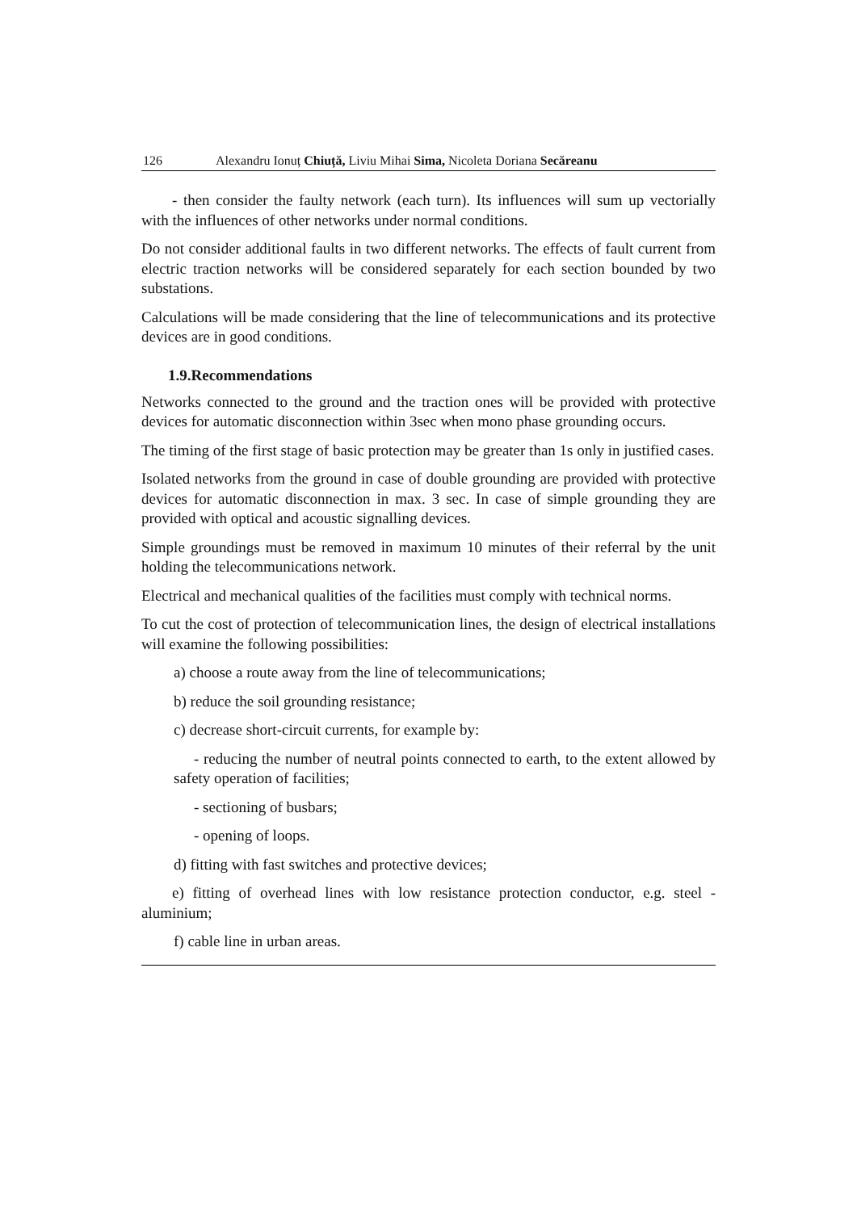126 Alexandru Ionuț Chiuță, Liviu Mihai Sima, Nicoleta Doriana Secăreanu
- then consider the faulty network (each turn). Its influences will sum up vectorially with the influences of other networks under normal conditions.
Do not consider additional faults in two different networks. The effects of fault current from electric traction networks will be considered separately for each section bounded by two substations.
Calculations will be made considering that the line of telecommunications and its protective devices are in good conditions.
1.9.Recommendations
Networks connected to the ground and the traction ones will be provided with protective devices for automatic disconnection within 3sec when mono phase grounding occurs.
The timing of the first stage of basic protection may be greater than 1s only in justified cases.
Isolated networks from the ground in case of double grounding are provided with protective devices for automatic disconnection in max. 3 sec. In case of simple grounding they are provided with optical and acoustic signalling devices.
Simple groundings must be removed in maximum 10 minutes of their referral by the unit holding the telecommunications network.
Electrical and mechanical qualities of the facilities must comply with technical norms.
To cut the cost of protection of telecommunication lines, the design of electrical installations will examine the following possibilities:
a) choose a route away from the line of telecommunications;
b) reduce the soil grounding resistance;
c) decrease short-circuit currents, for example by:
- reducing the number of neutral points connected to earth, to the extent allowed by safety operation of facilities;
- sectioning of busbars;
- opening of loops.
d) fitting with fast switches and protective devices;
e) fitting of overhead lines with low resistance protection conductor, e.g. steel - aluminium;
f) cable line in urban areas.